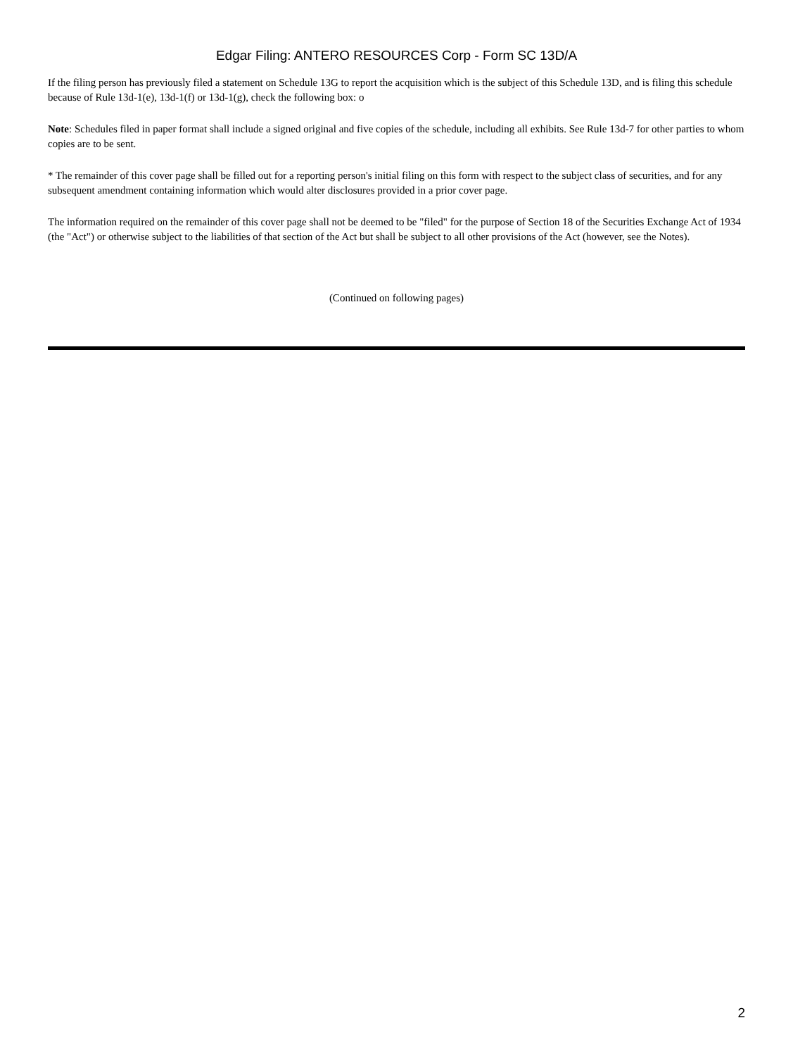Edgar Filing: ANTERO RESOURCES Corp - Form SC 13D/A
If the filing person has previously filed a statement on Schedule 13G to report the acquisition which is the subject of this Schedule 13D, and is filing this schedule because of Rule 13d-1(e), 13d-1(f) or 13d-1(g), check the following box: o
Note: Schedules filed in paper format shall include a signed original and five copies of the schedule, including all exhibits. See Rule 13d-7 for other parties to whom copies are to be sent.
* The remainder of this cover page shall be filled out for a reporting person's initial filing on this form with respect to the subject class of securities, and for any subsequent amendment containing information which would alter disclosures provided in a prior cover page.
The information required on the remainder of this cover page shall not be deemed to be "filed" for the purpose of Section 18 of the Securities Exchange Act of 1934 (the "Act") or otherwise subject to the liabilities of that section of the Act but shall be subject to all other provisions of the Act (however, see the Notes).
(Continued on following pages)
2